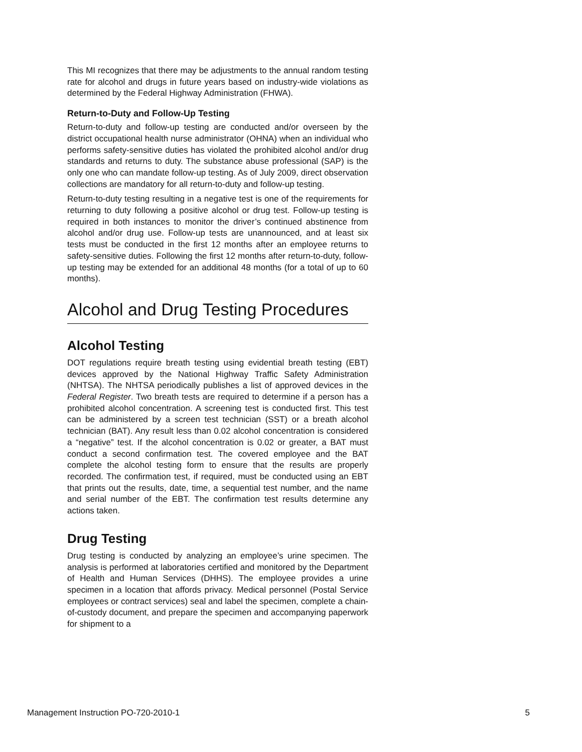This MI recognizes that there may be adjustments to the annual random testing rate for alcohol and drugs in future years based on industry-wide violations as determined by the Federal Highway Administration (FHWA).
Return-to-Duty and Follow-Up Testing
Return-to-duty and follow-up testing are conducted and/or overseen by the district occupational health nurse administrator (OHNA) when an individual who performs safety-sensitive duties has violated the prohibited alcohol and/or drug standards and returns to duty. The substance abuse professional (SAP) is the only one who can mandate follow-up testing. As of July 2009, direct observation collections are mandatory for all return-to-duty and follow-up testing.
Return-to-duty testing resulting in a negative test is one of the requirements for returning to duty following a positive alcohol or drug test. Follow-up testing is required in both instances to monitor the driver’s continued abstinence from alcohol and/or drug use. Follow-up tests are unannounced, and at least six tests must be conducted in the first 12 months after an employee returns to safety-sensitive duties. Following the first 12 months after return-to-duty, follow-up testing may be extended for an additional 48 months (for a total of up to 60 months).
Alcohol and Drug Testing Procedures
Alcohol Testing
DOT regulations require breath testing using evidential breath testing (EBT) devices approved by the National Highway Traffic Safety Administration (NHTSA). The NHTSA periodically publishes a list of approved devices in the Federal Register. Two breath tests are required to determine if a person has a prohibited alcohol concentration. A screening test is conducted first. This test can be administered by a screen test technician (SST) or a breath alcohol technician (BAT). Any result less than 0.02 alcohol concentration is considered a “negative” test. If the alcohol concentration is 0.02 or greater, a BAT must conduct a second confirmation test. The covered employee and the BAT complete the alcohol testing form to ensure that the results are properly recorded. The confirmation test, if required, must be conducted using an EBT that prints out the results, date, time, a sequential test number, and the name and serial number of the EBT. The confirmation test results determine any actions taken.
Drug Testing
Drug testing is conducted by analyzing an employee’s urine specimen. The analysis is performed at laboratories certified and monitored by the Department of Health and Human Services (DHHS). The employee provides a urine specimen in a location that affords privacy. Medical personnel (Postal Service employees or contract services) seal and label the specimen, complete a chain-of-custody document, and prepare the specimen and accompanying paperwork for shipment to a
Management Instruction PO-720-2010-1 5